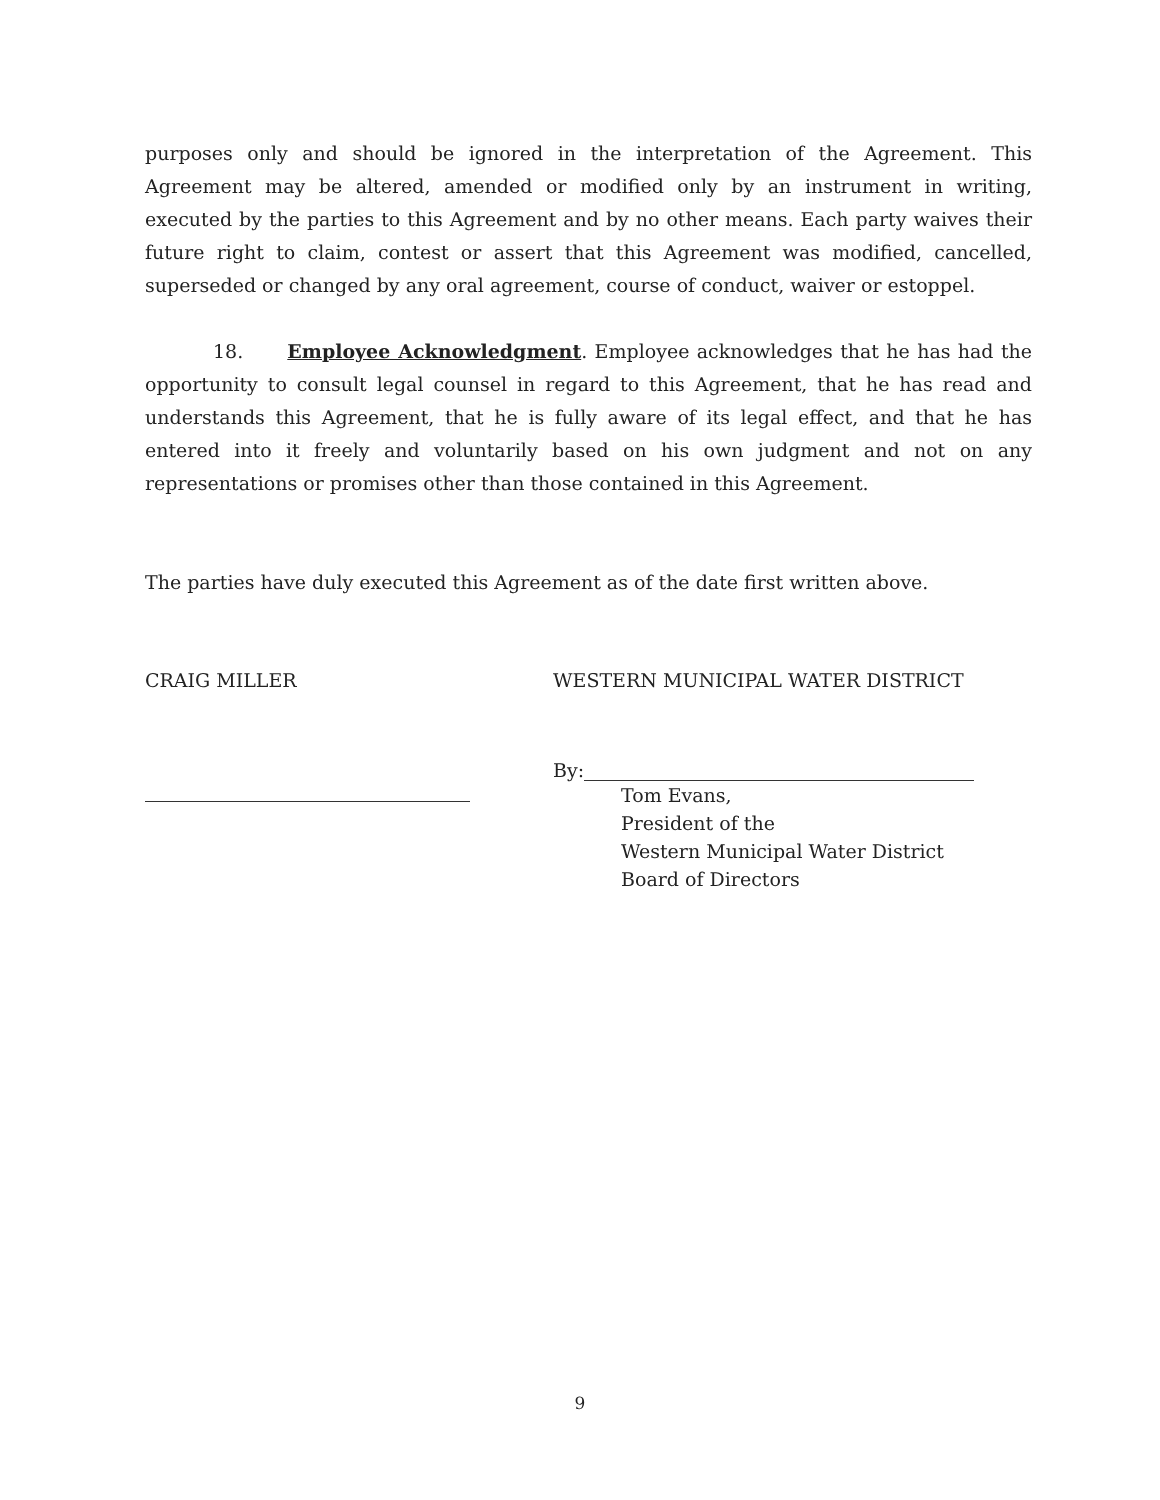purposes only and should be ignored in the interpretation of the Agreement. This Agreement may be altered, amended or modified only by an instrument in writing, executed by the parties to this Agreement and by no other means. Each party waives their future right to claim, contest or assert that this Agreement was modified, cancelled, superseded or changed by any oral agreement, course of conduct, waiver or estoppel.
18. Employee Acknowledgment. Employee acknowledges that he has had the opportunity to consult legal counsel in regard to this Agreement, that he has read and understands this Agreement, that he is fully aware of its legal effect, and that he has entered into it freely and voluntarily based on his own judgment and not on any representations or promises other than those contained in this Agreement.
The parties have duly executed this Agreement as of the date first written above.
CRAIG MILLER WESTERN MUNICIPAL WATER DISTRICT
By:
Tom Evans,
President of the
Western Municipal Water District
Board of Directors
9